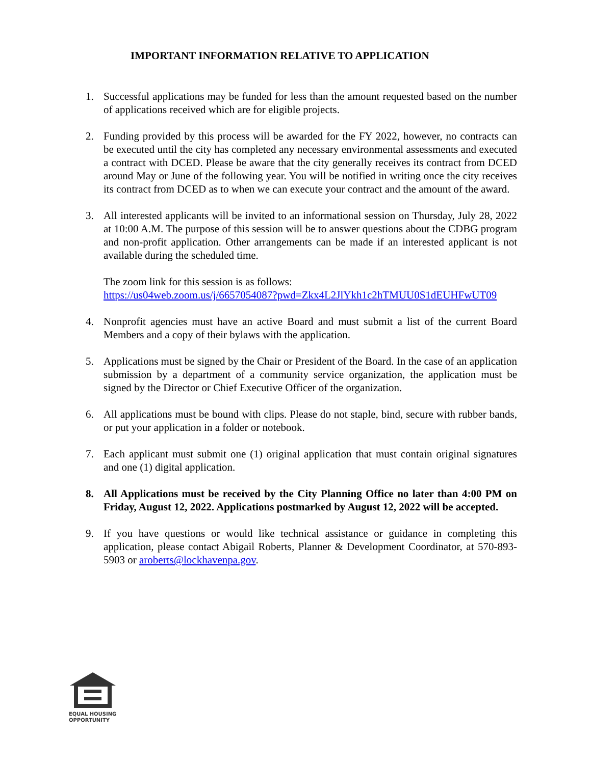IMPORTANT INFORMATION RELATIVE TO APPLICATION
1. Successful applications may be funded for less than the amount requested based on the number of applications received which are for eligible projects.
2. Funding provided by this process will be awarded for the FY 2022, however, no contracts can be executed until the city has completed any necessary environmental assessments and executed a contract with DCED. Please be aware that the city generally receives its contract from DCED around May or June of the following year. You will be notified in writing once the city receives its contract from DCED as to when we can execute your contract and the amount of the award.
3. All interested applicants will be invited to an informational session on Thursday, July 28, 2022 at 10:00 A.M. The purpose of this session will be to answer questions about the CDBG program and non-profit application. Other arrangements can be made if an interested applicant is not available during the scheduled time.
The zoom link for this session is as follows:
https://us04web.zoom.us/j/6657054087?pwd=Zkx4L2JlYkh1c2hTMUU0S1dEUHFwUT09
4. Nonprofit agencies must have an active Board and must submit a list of the current Board Members and a copy of their bylaws with the application.
5. Applications must be signed by the Chair or President of the Board. In the case of an application submission by a department of a community service organization, the application must be signed by the Director or Chief Executive Officer of the organization.
6. All applications must be bound with clips. Please do not staple, bind, secure with rubber bands, or put your application in a folder or notebook.
7. Each applicant must submit one (1) original application that must contain original signatures and one (1) digital application.
8. All Applications must be received by the City Planning Office no later than 4:00 PM on Friday, August 12, 2022. Applications postmarked by August 12, 2022 will be accepted.
9. If you have questions or would like technical assistance or guidance in completing this application, please contact Abigail Roberts, Planner & Development Coordinator, at 570-893-5903 or aroberts@lockhavenpa.gov.
EQUAL HOUSING
OPPORTUNITY